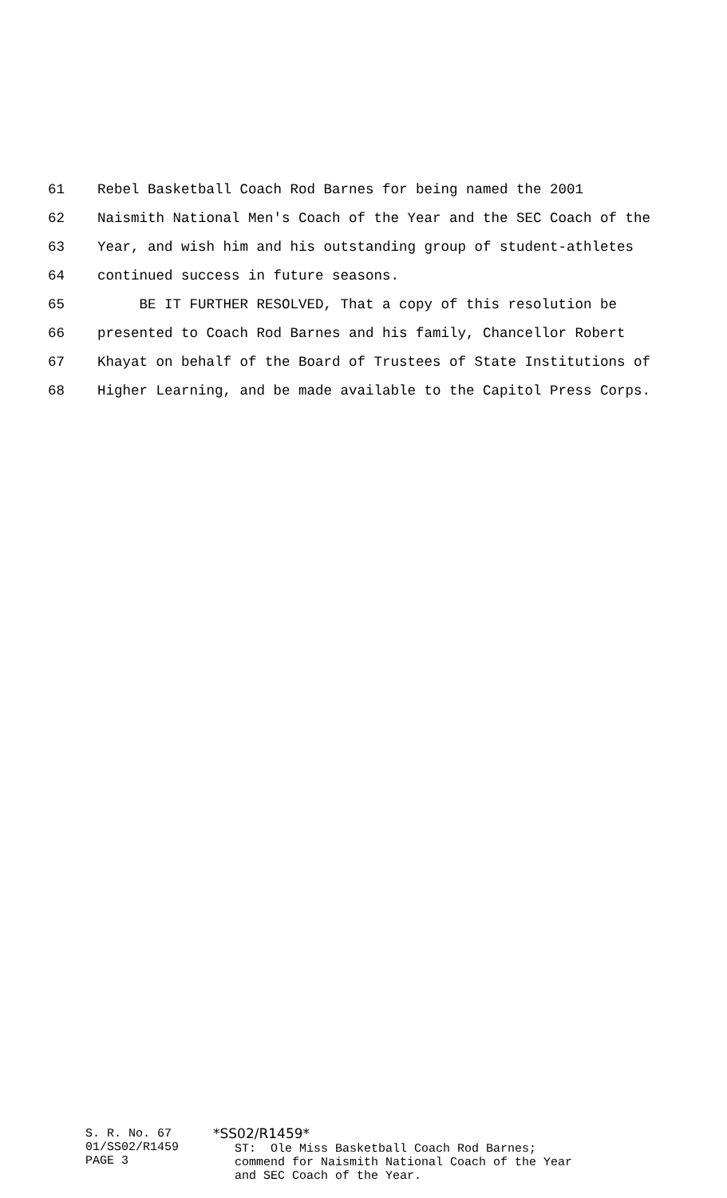61 Rebel Basketball Coach Rod Barnes for being named the 2001
62 Naismith National Men's Coach of the Year and the SEC Coach of the
63 Year, and wish him and his outstanding group of student-athletes
64 continued success in future seasons.
65 BE IT FURTHER RESOLVED, That a copy of this resolution be
66 presented to Coach Rod Barnes and his family, Chancellor Robert
67 Khayat on behalf of the Board of Trustees of State Institutions of
68 Higher Learning, and be made available to the Capitol Press Corps.
S. R. No. 67
01/SS02/R1459
PAGE 3
*SS02/R1459* ST: Ole Miss Basketball Coach Rod Barnes; commend for Naismith National Coach of the Year and SEC Coach of the Year.